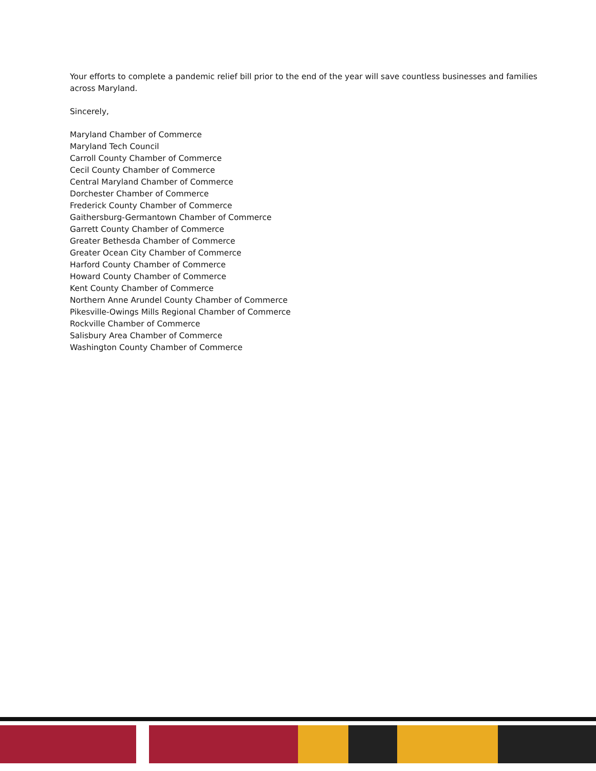Your efforts to complete a pandemic relief bill prior to the end of the year will save countless businesses and families across Maryland.
Sincerely,
Maryland Chamber of Commerce
Maryland Tech Council
Carroll County Chamber of Commerce
Cecil County Chamber of Commerce
Central Maryland Chamber of Commerce
Dorchester Chamber of Commerce
Frederick County Chamber of Commerce
Gaithersburg-Germantown Chamber of Commerce
Garrett County Chamber of Commerce
Greater Bethesda Chamber of Commerce
Greater Ocean City Chamber of Commerce
Harford County Chamber of Commerce
Howard County Chamber of Commerce
Kent County Chamber of Commerce
Northern Anne Arundel County Chamber of Commerce
Pikesville-Owings Mills Regional Chamber of Commerce
Rockville Chamber of Commerce
Salisbury Area Chamber of Commerce
Washington County Chamber of Commerce